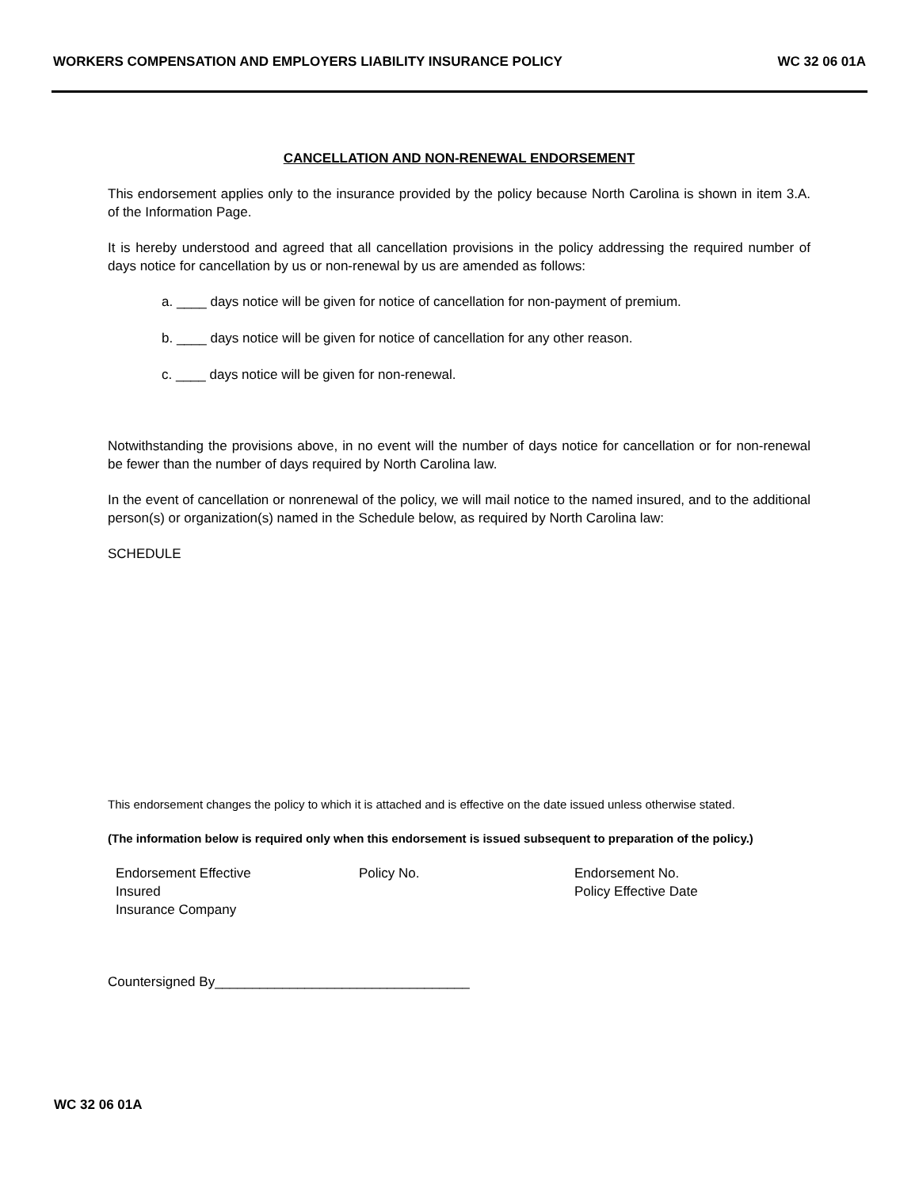WORKERS COMPENSATION AND EMPLOYERS LIABILITY INSURANCE POLICY WC 32 06 01A
CANCELLATION AND NON-RENEWAL ENDORSEMENT
This endorsement applies only to the insurance provided by the policy because North Carolina is shown in item 3.A. of the Information Page.
It is hereby understood and agreed that all cancellation provisions in the policy addressing the required number of days notice for cancellation by us or non-renewal by us are amended as follows:
a. ____ days notice will be given for notice of cancellation for non-payment of premium.
b. ____ days notice will be given for notice of cancellation for any other reason.
c. ____ days notice will be given for non-renewal.
Notwithstanding the provisions above, in no event will the number of days notice for cancellation or for non-renewal be fewer than the number of days required by North Carolina law.
In the event of cancellation or nonrenewal of the policy, we will mail notice to the named insured, and to the additional person(s) or organization(s) named in the Schedule below, as required by North Carolina law:
SCHEDULE
This endorsement changes the policy to which it is attached and is effective on the date issued unless otherwise stated.
(The information below is required only when this endorsement is issued subsequent to preparation of the policy.)
Endorsement Effective Policy No. Endorsement No. Insured Policy Effective Date Insurance Company
Countersigned By__________________________________
WC 32 06 01A